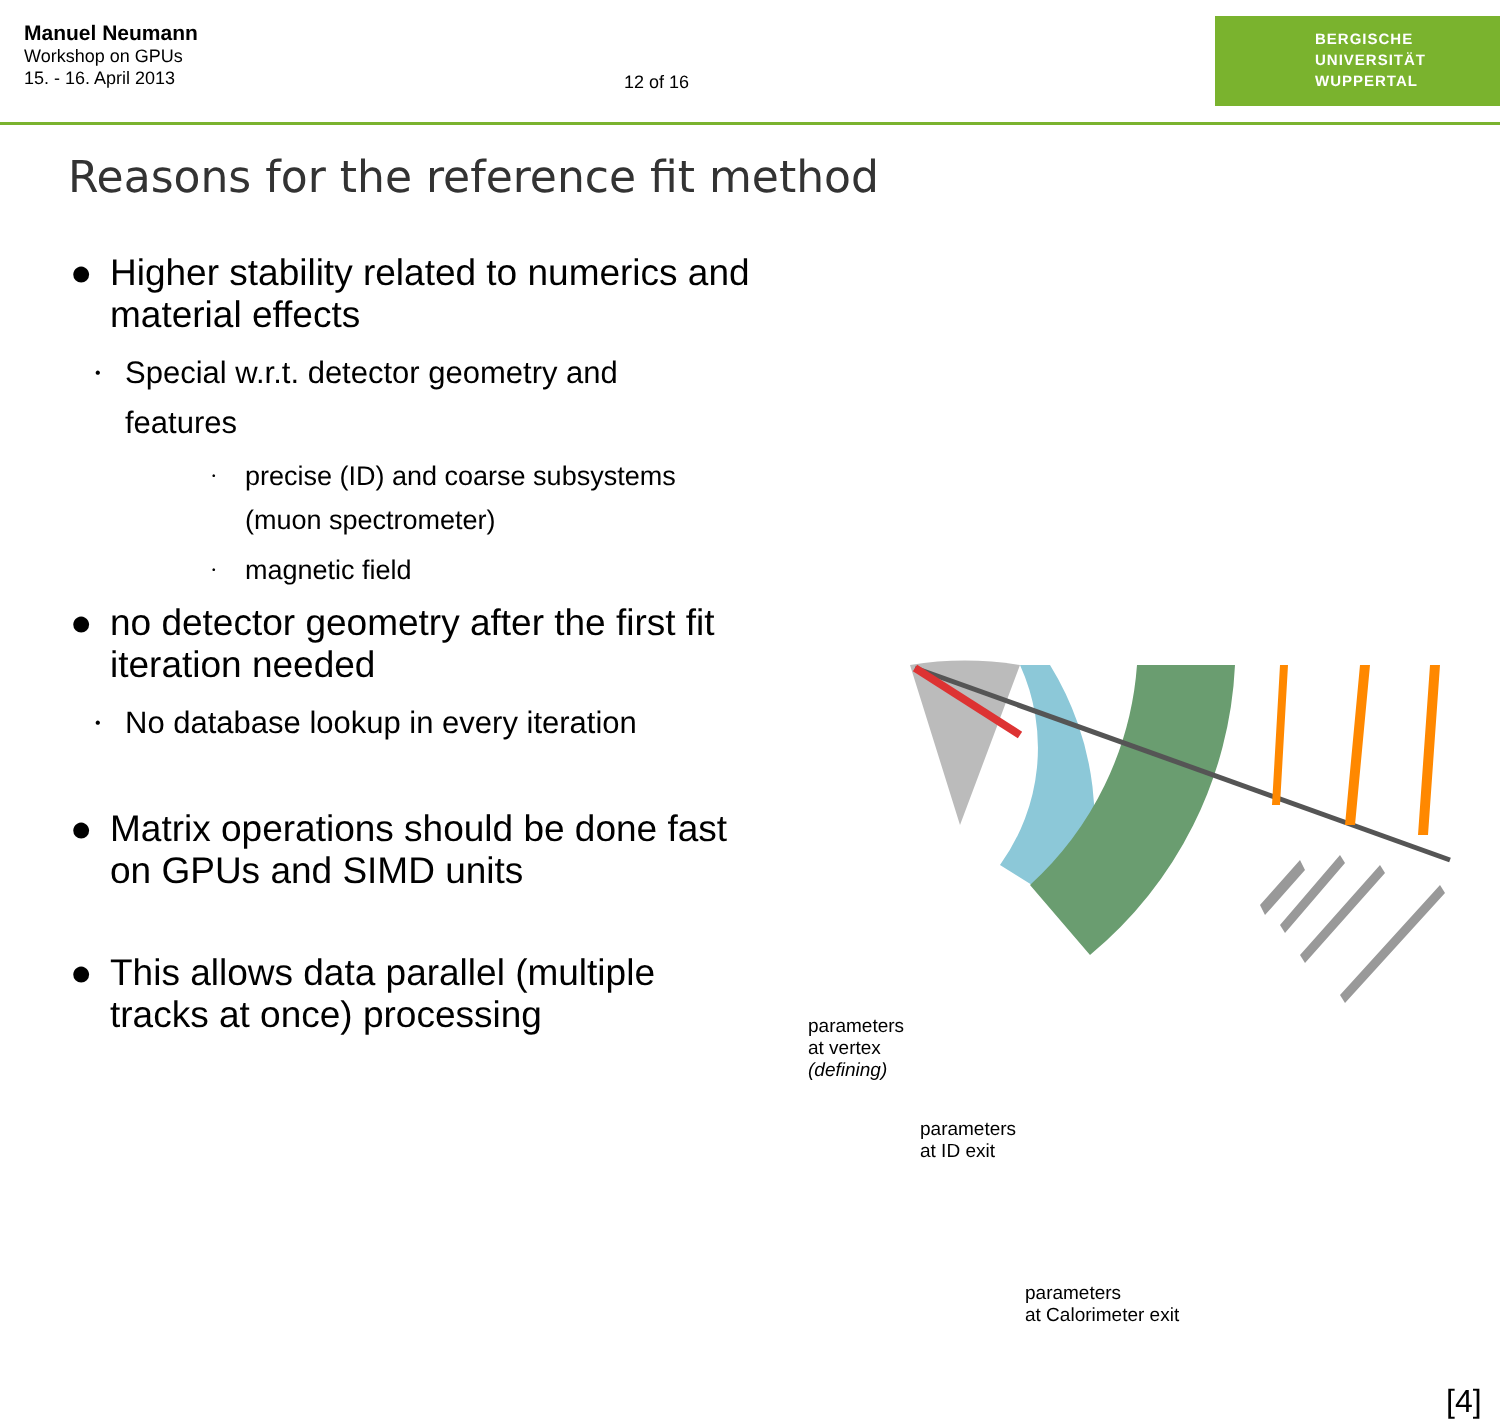Manuel Neumann
Workshop on GPUs
15. - 16. April 2013
12 of 16
BERGISCHE
UNIVERSITÄT
WUPPERTAL
Reasons for the reference fit method
● Higher stability related to numerics and material effects
•
Special w.r.t. detector geometry and features
•
precise (ID) and coarse subsystems (muon spectrometer)
•
magnetic field
● no detector geometry after the first fit iteration needed
•
No database lookup in every iteration
● Matrix operations should be done fast on GPUs and SIMD units
● This allows data parallel (multiple tracks at once) processing
parameters
at vertex
(defining)
parameters
at ID exit
parameters
at Calorimeter exit
[4]